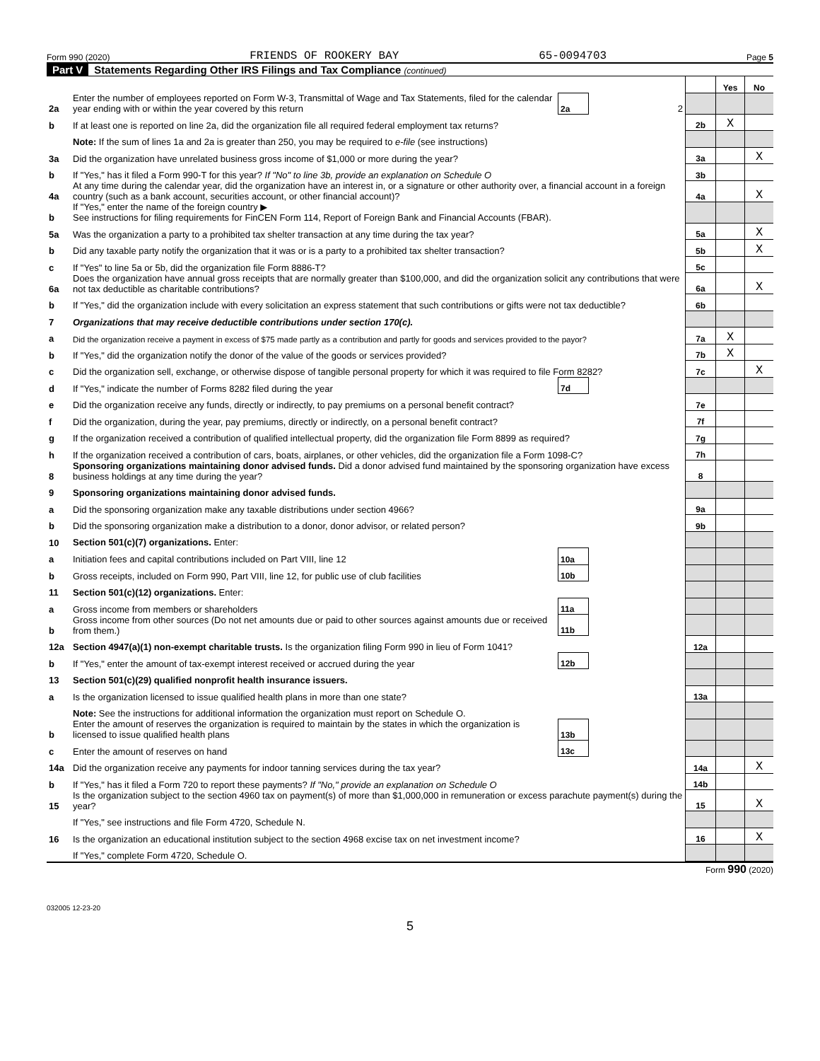Form 990 (2020) FRIENDS OF ROOKERY BAY 65-0094703 Page 5
Part V Statements Regarding Other IRS Filings and Tax Compliance (continued)
| | | | | | Yes | No |
| 2a | Enter the number of employees reported on Form W-3, Transmittal of Wage and Tax Statements, filed for the calendar year ending with or within the year covered by this return | 2a | 2 | | | |
| b | If at least one is reported on line 2a, did the organization file all required federal employment tax returns? | | | 2b | X | |
| | Note: If the sum of lines 1a and 2a is greater than 250, you may be required to e-file (see instructions) | | | | | |
| 3a | Did the organization have unrelated business gross income of $1,000 or more during the year? | | | 3a | | X |
| b | If "Yes," has it filed a Form 990-T for this year? If "No" to line 3b, provide an explanation on Schedule O | | | 3b | | |
| 4a | At any time during the calendar year, did the organization have an interest in, or a signature or other authority over, a financial account in a foreign country (such as a bank account, securities account, or other financial account)? | | | 4a | | X |
| b | If "Yes," enter the name of the foreign country ▶ See instructions for filing requirements for FinCEN Form 114, Report of Foreign Bank and Financial Accounts (FBAR). | | | | | |
| 5a | Was the organization a party to a prohibited tax shelter transaction at any time during the tax year? | | | 5a | | X |
| b | Did any taxable party notify the organization that it was or is a party to a prohibited tax shelter transaction? | | | 5b | | X |
| c | If "Yes" to line 5a or 5b, did the organization file Form 8886-T? | | | 5c | | |
| 6a | Does the organization have annual gross receipts that are normally greater than $100,000, and did the organization solicit any contributions that were not tax deductible as charitable contributions? | | | 6a | | X |
| b | If "Yes," did the organization include with every solicitation an express statement that such contributions or gifts were not tax deductible? | | | 6b | | |
| 7 | Organizations that may receive deductible contributions under section 170(c). | | | | | |
| a | Did the organization receive a payment in excess of $75 made partly as a contribution and partly for goods and services provided to the payor? | | | 7a | X | |
| b | If "Yes," did the organization notify the donor of the value of the goods or services provided? | | | 7b | X | |
| c | Did the organization sell, exchange, or otherwise dispose of tangible personal property for which it was required to file Form 8282? | | | 7c | | X |
| d | If "Yes," indicate the number of Forms 8282 filed during the year | 7d | | | | |
| e | Did the organization receive any funds, directly or indirectly, to pay premiums on a personal benefit contract? | | | 7e | | |
| f | Did the organization, during the year, pay premiums, directly or indirectly, on a personal benefit contract? | | | 7f | | |
| g | If the organization received a contribution of qualified intellectual property, did the organization file Form 8899 as required? | | | 7g | | |
| h | If the organization received a contribution of cars, boats, airplanes, or other vehicles, did the organization file a Form 1098-C? | | | 7h | | |
| 8 | Sponsoring organizations maintaining donor advised funds. Did a donor advised fund maintained by the sponsoring organization have excess business holdings at any time during the year? | | | 8 | | |
| 9 | Sponsoring organizations maintaining donor advised funds. | | | | | |
| a | Did the sponsoring organization make any taxable distributions under section 4966? | | | 9a | | |
| b | Did the sponsoring organization make a distribution to a donor, donor advisor, or related person? | | | 9b | | |
| 10 | Section 501(c)(7) organizations. Enter: | | | | | |
| a | Initiation fees and capital contributions included on Part VIII, line 12 | 10a | | | | |
| b | Gross receipts, included on Form 990, Part VIII, line 12, for public use of club facilities | 10b | | | | |
| 11 | Section 501(c)(12) organizations. Enter: | | | | | |
| a | Gross income from members or shareholders | 11a | | | | |
| b | Gross income from other sources (Do not net amounts due or paid to other sources against amounts due or received from them.) | 11b | | | | |
| 12a | Section 4947(a)(1) non-exempt charitable trusts. Is the organization filing Form 990 in lieu of Form 1041? | | | 12a | | |
| b | If "Yes," enter the amount of tax-exempt interest received or accrued during the year | 12b | | | | |
| 13 | Section 501(c)(29) qualified nonprofit health insurance issuers. | | | | | |
| a | Is the organization licensed to issue qualified health plans in more than one state? | | | 13a | | |
| | Note: See the instructions for additional information the organization must report on Schedule O. | | | | | |
| b | Enter the amount of reserves the organization is required to maintain by the states in which the organization is licensed to issue qualified health plans | 13b | | | | |
| c | Enter the amount of reserves on hand | 13c | | | | |
| 14a | Did the organization receive any payments for indoor tanning services during the tax year? | | | 14a | | X |
| b | If "Yes," has it filed a Form 720 to report these payments? If "No," provide an explanation on Schedule O | | | 14b | | |
| 15 | Is the organization subject to the section 4960 tax on payment(s) of more than $1,000,000 in remuneration or excess parachute payment(s) during the year? | | | 15 | | X |
| | If "Yes," see instructions and file Form 4720, Schedule N. | | | | | |
| 16 | Is the organization an educational institution subject to the section 4968 excise tax on net investment income? | | | 16 | | X |
| | If "Yes," complete Form 4720, Schedule O. | | | | | |
Form 990 (2020)
032005 12-23-20
5